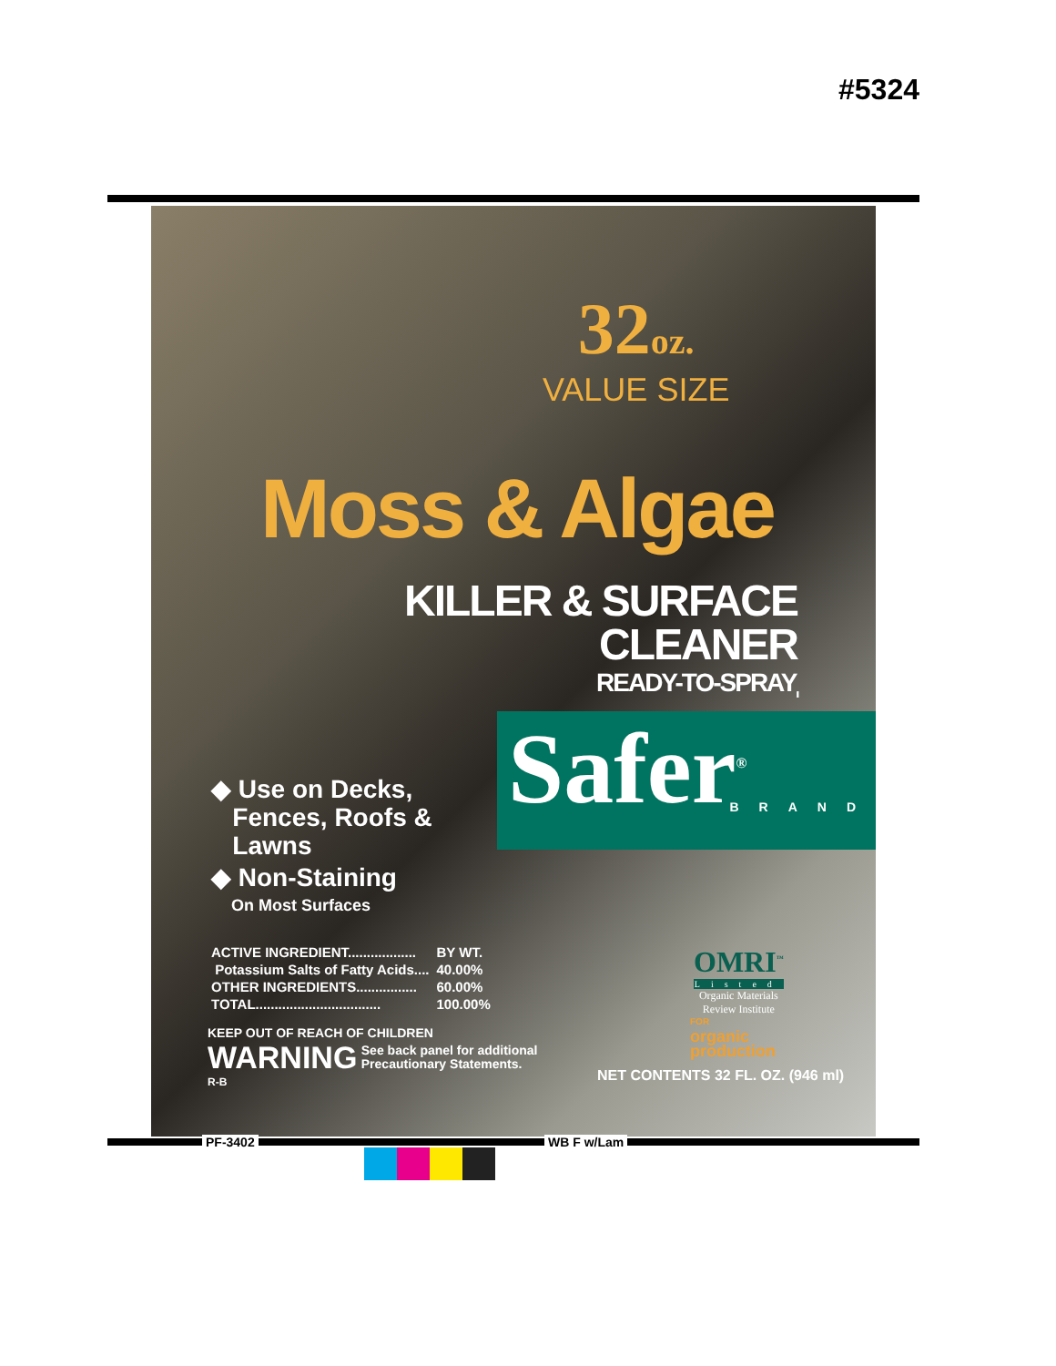#5324
32oz.
VALUE SIZE
Moss & Algae
KILLER & SURFACE
CLEANER
READY-TO-SPRAY<sub>II</sub>
Safer<sup>®</sup>
BRAND
◆ Use on Decks,
Fences, Roofs &
Lawns
◆ Non-Staining
On Most Surfaces
| ACTIVE INGREDIENT.................. | BY WT. |
| Potassium Salts of Fatty Acids.... | 40.00% |
| OTHER INGREDIENTS................ | 60.00% |
| TOTAL................................. | 100.00% |
KEEP OUT OF REACH OF CHILDREN
WARNING See back panel for additional
Precautionary Statements.
R-B
OMRI<sup>™</sup>
Listed
Organic Materials
Review Institute
FOR
organic
production
NET CONTENTS 32 FL. OZ. (946 ml)
PF-3402 WB F w/Lam